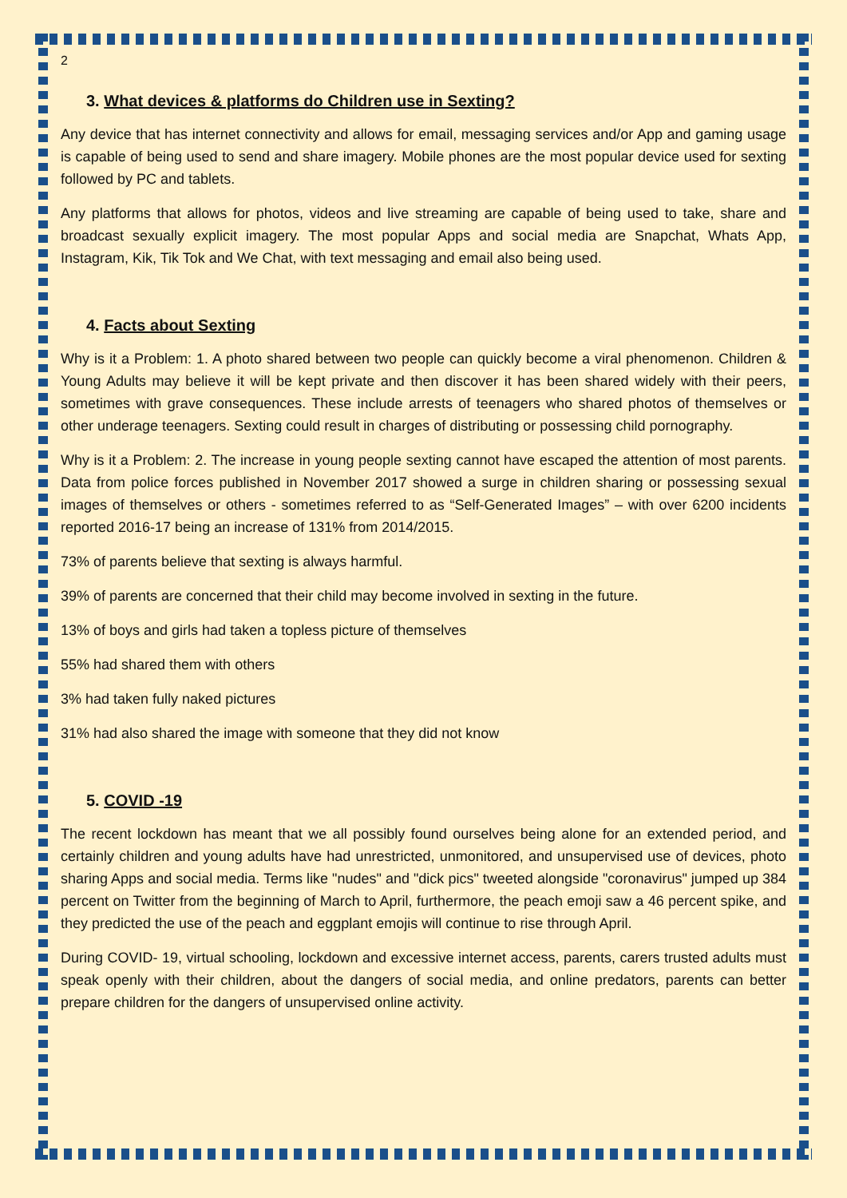2
3. What devices & platforms do Children use in Sexting?
Any device that has internet connectivity and allows for email, messaging services and/or App and gaming usage is capable of being used to send and share imagery. Mobile phones are the most popular device used for sexting followed by PC and tablets.
Any platforms that allows for photos, videos and live streaming are capable of being used to take, share and broadcast sexually explicit imagery. The most popular Apps and social media are Snapchat, Whats App, Instagram, Kik, Tik Tok and We Chat, with text messaging and email also being used.
4. Facts about Sexting
Why is it a Problem: 1. A photo shared between two people can quickly become a viral phenomenon. Children & Young Adults may believe it will be kept private and then discover it has been shared widely with their peers, sometimes with grave consequences. These include arrests of teenagers who shared photos of themselves or other underage teenagers. Sexting could result in charges of distributing or possessing child pornography.
Why is it a Problem: 2. The increase in young people sexting cannot have escaped the attention of most parents. Data from police forces published in November 2017 showed a surge in children sharing or possessing sexual images of themselves or others - sometimes referred to as “Self-Generated Images” – with over 6200 incidents reported 2016-17 being an increase of 131% from 2014/2015.
73% of parents believe that sexting is always harmful.
39% of parents are concerned that their child may become involved in sexting in the future.
13% of boys and girls had taken a topless picture of themselves
55% had shared them with others
3% had taken fully naked pictures
31% had also shared the image with someone that they did not know
5. COVID -19
The recent lockdown has meant that we all possibly found ourselves being alone for an extended period, and certainly children and young adults have had unrestricted, unmonitored, and unsupervised use of devices, photo sharing Apps and social media. Terms like "nudes" and "dick pics" tweeted alongside "coronavirus" jumped up 384 percent on Twitter from the beginning of March to April, furthermore, the peach emoji saw a 46 percent spike, and they predicted the use of the peach and eggplant emojis will continue to rise through April.
During COVID- 19, virtual schooling, lockdown and excessive internet access, parents, carers trusted adults must speak openly with their children, about the dangers of social media, and online predators, parents can better prepare children for the dangers of unsupervised online activity.